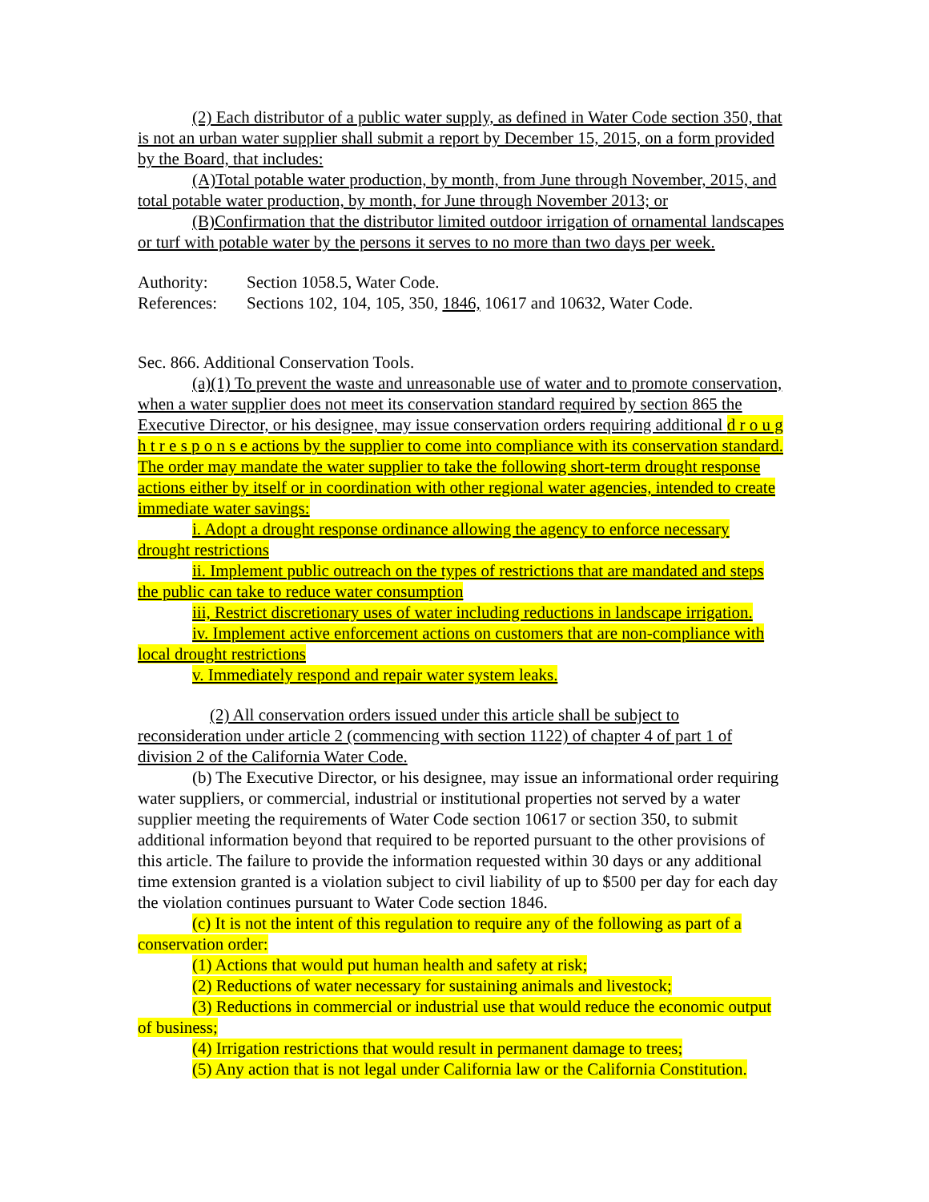(2) Each distributor of a public water supply, as defined in Water Code section 350, that is not an urban water supplier shall submit a report by December 15, 2015, on a form provided by the Board, that includes:
(A)Total potable water production, by month, from June through November, 2015, and total potable water production, by month, for June through November 2013; or
(B)Confirmation that the distributor limited outdoor irrigation of ornamental landscapes or turf with potable water by the persons it serves to no more than two days per week.
Authority: Section 1058.5, Water Code.
References: Sections 102, 104, 105, 350, 1846, 10617 and 10632, Water Code.
Sec. 866. Additional Conservation Tools.
(a)(1) To prevent the waste and unreasonable use of water and to promote conservation, when a water supplier does not meet its conservation standard required by section 865 the Executive Director, or his designee, may issue conservation orders requiring additional d r o u g h t r e s p o n s e actions by the supplier to come into compliance with its conservation standard. The order may mandate the water supplier to take the following short-term drought response actions either by itself or in coordination with other regional water agencies, intended to create immediate water savings:
i. Adopt a drought response ordinance allowing the agency to enforce necessary drought restrictions
ii. Implement public outreach on the types of restrictions that are mandated and steps the public can take to reduce water consumption
iii, Restrict discretionary uses of water including reductions in landscape irrigation.
iv. Implement active enforcement actions on customers that are non-compliance with local drought restrictions
v. Immediately respond and repair water system leaks.
(2) All conservation orders issued under this article shall be subject to reconsideration under article 2 (commencing with section 1122) of chapter 4 of part 1 of division 2 of the California Water Code.
(b) The Executive Director, or his designee, may issue an informational order requiring water suppliers, or commercial, industrial or institutional properties not served by a water supplier meeting the requirements of Water Code section 10617 or section 350, to submit additional information beyond that required to be reported pursuant to the other provisions of this article. The failure to provide the information requested within 30 days or any additional time extension granted is a violation subject to civil liability of up to $500 per day for each day the violation continues pursuant to Water Code section 1846.
(c) It is not the intent of this regulation to require any of the following as part of a conservation order:
(1) Actions that would put human health and safety at risk;
(2) Reductions of water necessary for sustaining animals and livestock;
(3) Reductions in commercial or industrial use that would reduce the economic output of business;
(4) Irrigation restrictions that would result in permanent damage to trees;
(5) Any action that is not legal under California law or the California Constitution.